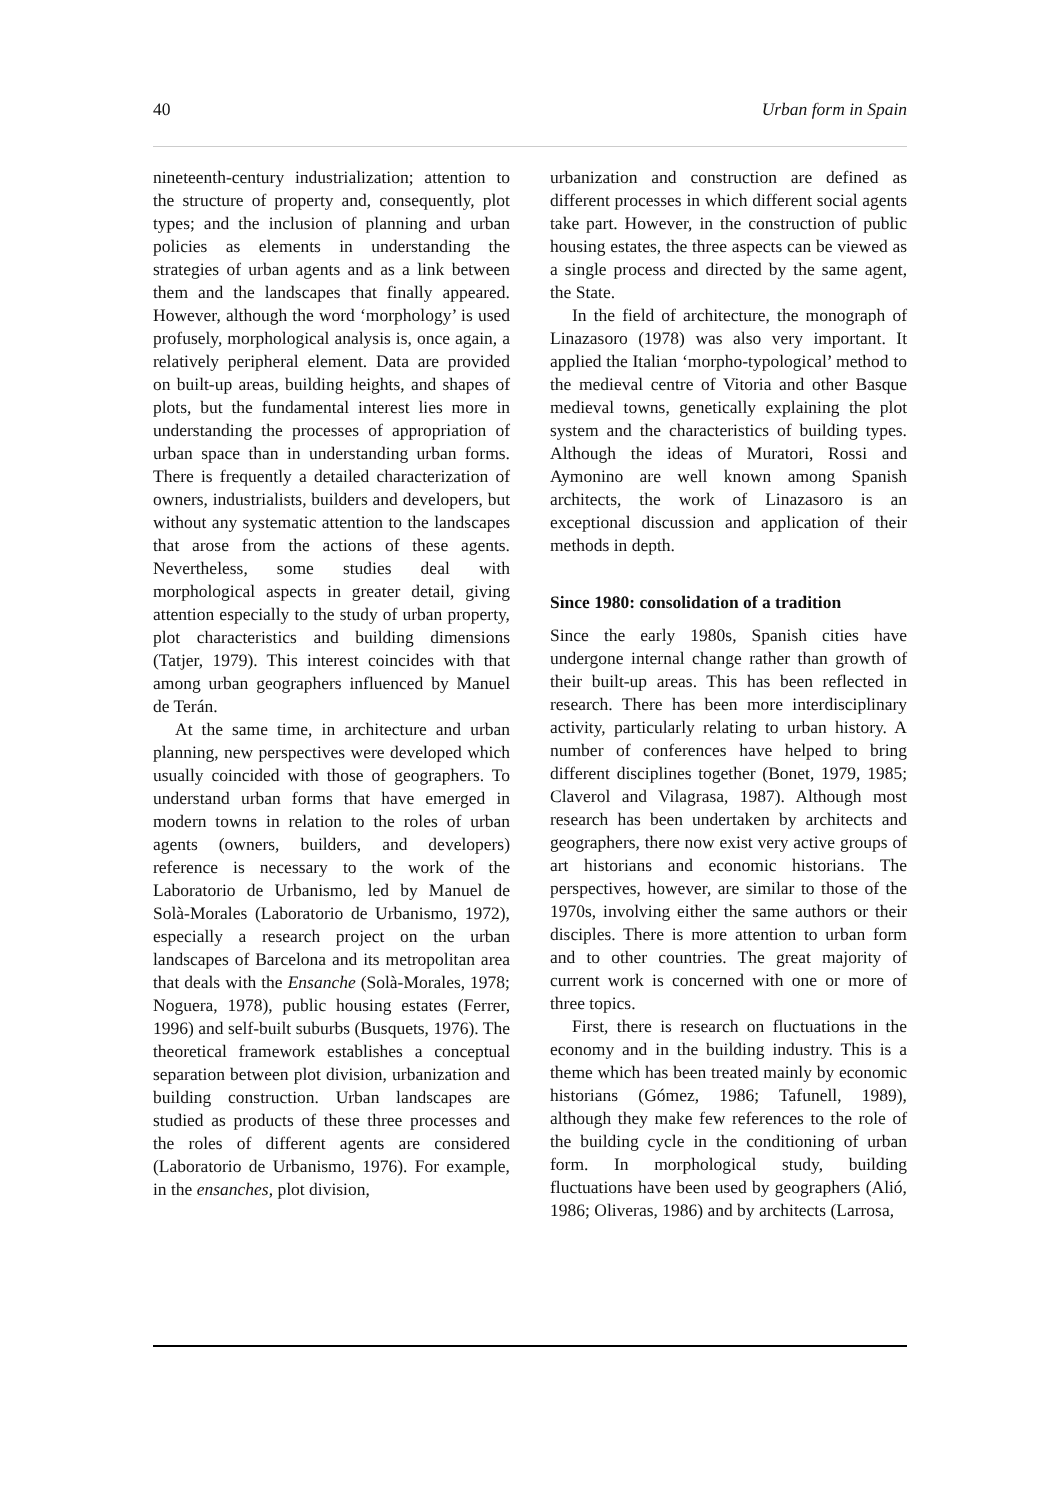40 Urban form in Spain
nineteenth-century industrialization; attention to the structure of property and, consequently, plot types; and the inclusion of planning and urban policies as elements in understanding the strategies of urban agents and as a link between them and the landscapes that finally appeared. However, although the word ‘morphology’ is used profusely, morphological analysis is, once again, a relatively peripheral element. Data are provided on built-up areas, building heights, and shapes of plots, but the fundamental interest lies more in understanding the processes of appropriation of urban space than in understanding urban forms. There is frequently a detailed characterization of owners, industrialists, builders and developers, but without any systematic attention to the landscapes that arose from the actions of these agents. Nevertheless, some studies deal with morphological aspects in greater detail, giving attention especially to the study of urban property, plot characteristics and building dimensions (Tatjer, 1979). This interest coincides with that among urban geographers influenced by Manuel de Terán.
At the same time, in architecture and urban planning, new perspectives were developed which usually coincided with those of geographers. To understand urban forms that have emerged in modern towns in relation to the roles of urban agents (owners, builders, and developers) reference is necessary to the work of the Laboratorio de Urbanismo, led by Manuel de Solà-Morales (Laboratorio de Urbanismo, 1972), especially a research project on the urban landscapes of Barcelona and its metropolitan area that deals with the Ensanche (Solà-Morales, 1978; Noguera, 1978), public housing estates (Ferrer, 1996) and self-built suburbs (Busquets, 1976). The theoretical framework establishes a conceptual separation between plot division, urbanization and building construction. Urban landscapes are studied as products of these three processes and the roles of different agents are considered (Laboratorio de Urbanismo, 1976). For example, in the ensanches, plot division,
urbanization and construction are defined as different processes in which different social agents take part. However, in the construction of public housing estates, the three aspects can be viewed as a single process and directed by the same agent, the State.
In the field of architecture, the monograph of Linazasoro (1978) was also very important. It applied the Italian ‘morpho-typological’ method to the medieval centre of Vitoria and other Basque medieval towns, genetically explaining the plot system and the characteristics of building types. Although the ideas of Muratori, Rossi and Aymonino are well known among Spanish architects, the work of Linazasoro is an exceptional discussion and application of their methods in depth.
Since 1980: consolidation of a tradition
Since the early 1980s, Spanish cities have undergone internal change rather than growth of their built-up areas. This has been reflected in research. There has been more interdisciplinary activity, particularly relating to urban history. A number of conferences have helped to bring different disciplines together (Bonet, 1979, 1985; Claverol and Vilagrasa, 1987). Although most research has been undertaken by architects and geographers, there now exist very active groups of art historians and economic historians. The perspectives, however, are similar to those of the 1970s, involving either the same authors or their disciples. There is more attention to urban form and to other countries. The great majority of current work is concerned with one or more of three topics.
First, there is research on fluctuations in the economy and in the building industry. This is a theme which has been treated mainly by economic historians (Gómez, 1986; Tafunell, 1989), although they make few references to the role of the building cycle in the conditioning of urban form. In morphological study, building fluctuations have been used by geographers (Alió, 1986; Oliveras, 1986) and by architects (Larrosa,